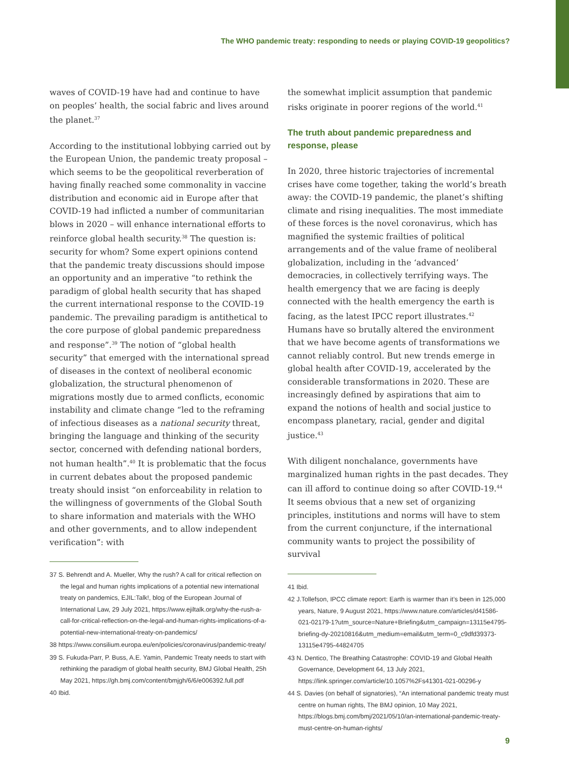The WHO pandemic treaty: responding to needs or playing COVID-19 geopolitics?
waves of COVID-19 have had and continue to have on peoples’ health, the social fabric and lives around the planet.<sup>37</sup>
According to the institutional lobbying carried out by the European Union, the pandemic treaty proposal – which seems to be the geopolitical reverberation of having finally reached some commonality in vaccine distribution and economic aid in Europe after that COVID-19 had inflicted a number of communitarian blows in 2020 – will enhance international efforts to reinforce global health security.<sup>38</sup> The question is: security for whom? Some expert opinions contend that the pandemic treaty discussions should impose an opportunity and an imperative “to rethink the paradigm of global health security that has shaped the current international response to the COVID-19 pandemic. The prevailing paradigm is antithetical to the core purpose of global pandemic preparedness and response”.<sup>39</sup> The notion of “global health security” that emerged with the international spread of diseases in the context of neoliberal economic globalization, the structural phenomenon of migrations mostly due to armed conflicts, economic instability and climate change “led to the reframing of infectious diseases as a national security threat, bringing the language and thinking of the security sector, concerned with defending national borders, not human health”.<sup>40</sup> It is problematic that the focus in current debates about the proposed pandemic treaty should insist “on enforceability in relation to the willingness of governments of the Global South to share information and materials with the WHO and other governments, and to allow independent verification”: with
37 S. Behrendt and A. Mueller, Why the rush? A call for critical reflection on the legal and human rights implications of a potential new international treaty on pandemics, EJIL:Talk!, blog of the European Journal of International Law, 29 July 2021, https://www.ejiltalk.org/why-the-rush-a-call-for-critical-reflection-on-the-legal-and-human-rights-implications-of-a-potential-new-international-treaty-on-pandemics/
38 https://www.consilium.europa.eu/en/policies/coronavirus/pandemic-treaty/
39 S. Fukuda-Parr, P. Buss, A.E. Yamin, Pandemic Treaty needs to start with rethinking the paradigm of global health security, BMJ Global Health, 25h May 2021, https://gh.bmj.com/content/bmjgh/6/6/e006392.full.pdf
40 Ibid.
the somewhat implicit assumption that pandemic risks originate in poorer regions of the world.<sup>41</sup>
The truth about pandemic preparedness and response, please
In 2020, three historic trajectories of incremental crises have come together, taking the world’s breath away: the COVID-19 pandemic, the planet’s shifting climate and rising inequalities. The most immediate of these forces is the novel coronavirus, which has magnified the systemic frailties of political arrangements and of the value frame of neoliberal globalization, including in the ‘advanced’ democracies, in collectively terrifying ways. The health emergency that we are facing is deeply connected with the health emergency the earth is facing, as the latest IPCC report illustrates.<sup>42</sup> Humans have so brutally altered the environment that we have become agents of transformations we cannot reliably control. But new trends emerge in global health after COVID-19, accelerated by the considerable transformations in 2020. These are increasingly defined by aspirations that aim to expand the notions of health and social justice to encompass planetary, racial, gender and digital justice.<sup>43</sup>
With diligent nonchalance, governments have marginalized human rights in the past decades. They can ill afford to continue doing so after COVID-19.<sup>44</sup> It seems obvious that a new set of organizing principles, institutions and norms will have to stem from the current conjuncture, if the international community wants to project the possibility of survival
41 Ibid.
42 J.Tollefson, IPCC climate report: Earth is warmer than it’s been in 125,000 years, Nature, 9 August 2021, https://www.nature.com/articles/d41586-021-02179-1?utm_source=Nature+Briefing&utm_campaign=13115e4795-briefing-dy-20210816&utm_medium=email&utm_term=0_c9dfd39373-13115e4795-44824705
43 N. Dentico, The Breathing Catastrophe: COVID-19 and Global Health Governance, Development 64, 13 July 2021, https://link.springer.com/article/10.1057%2Fs41301-021-00296-y
44 S. Davies (on behalf of signatories), “An international pandemic treaty must centre on human rights, The BMJ opinion, 10 May 2021, https://blogs.bmj.com/bmj/2021/05/10/an-international-pandemic-treaty-must-centre-on-human-rights/
9